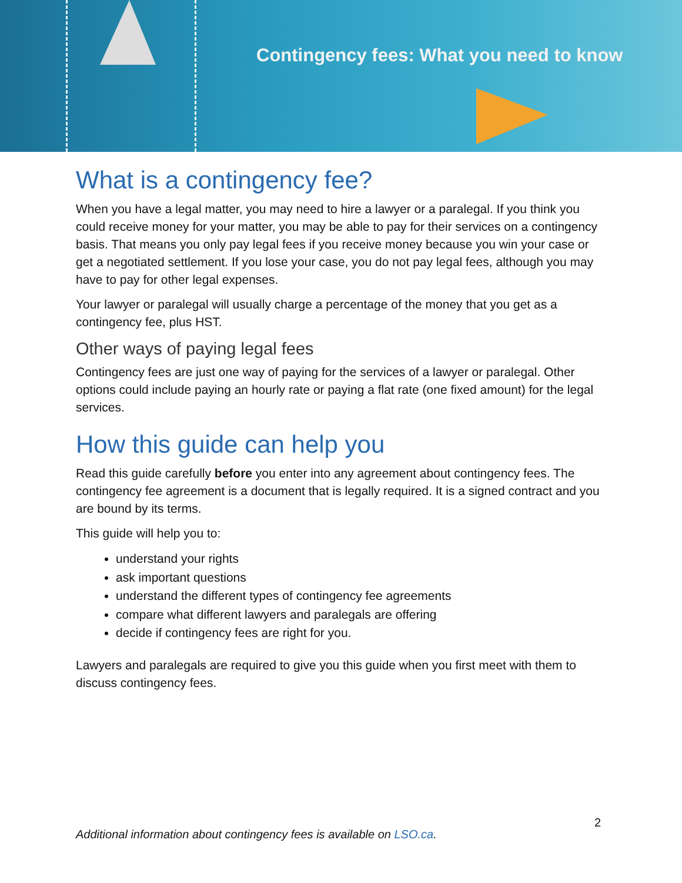Contingency fees: What you need to know
What is a contingency fee?
When you have a legal matter, you may need to hire a lawyer or a paralegal. If you think you could receive money for your matter, you may be able to pay for their services on a contingency basis. That means you only pay legal fees if you receive money because you win your case or get a negotiated settlement. If you lose your case, you do not pay legal fees, although you may have to pay for other legal expenses.
Your lawyer or paralegal will usually charge a percentage of the money that you get as a contingency fee, plus HST.
Other ways of paying legal fees
Contingency fees are just one way of paying for the services of a lawyer or paralegal. Other options could include paying an hourly rate or paying a flat rate (one fixed amount) for the legal services.
How this guide can help you
Read this guide carefully before you enter into any agreement about contingency fees. The contingency fee agreement is a document that is legally required. It is a signed contract and you are bound by its terms.
This guide will help you to:
understand your rights
ask important questions
understand the different types of contingency fee agreements
compare what different lawyers and paralegals are offering
decide if contingency fees are right for you.
Lawyers and paralegals are required to give you this guide when you first meet with them to discuss contingency fees.
2
Additional information about contingency fees is available on LSO.ca.